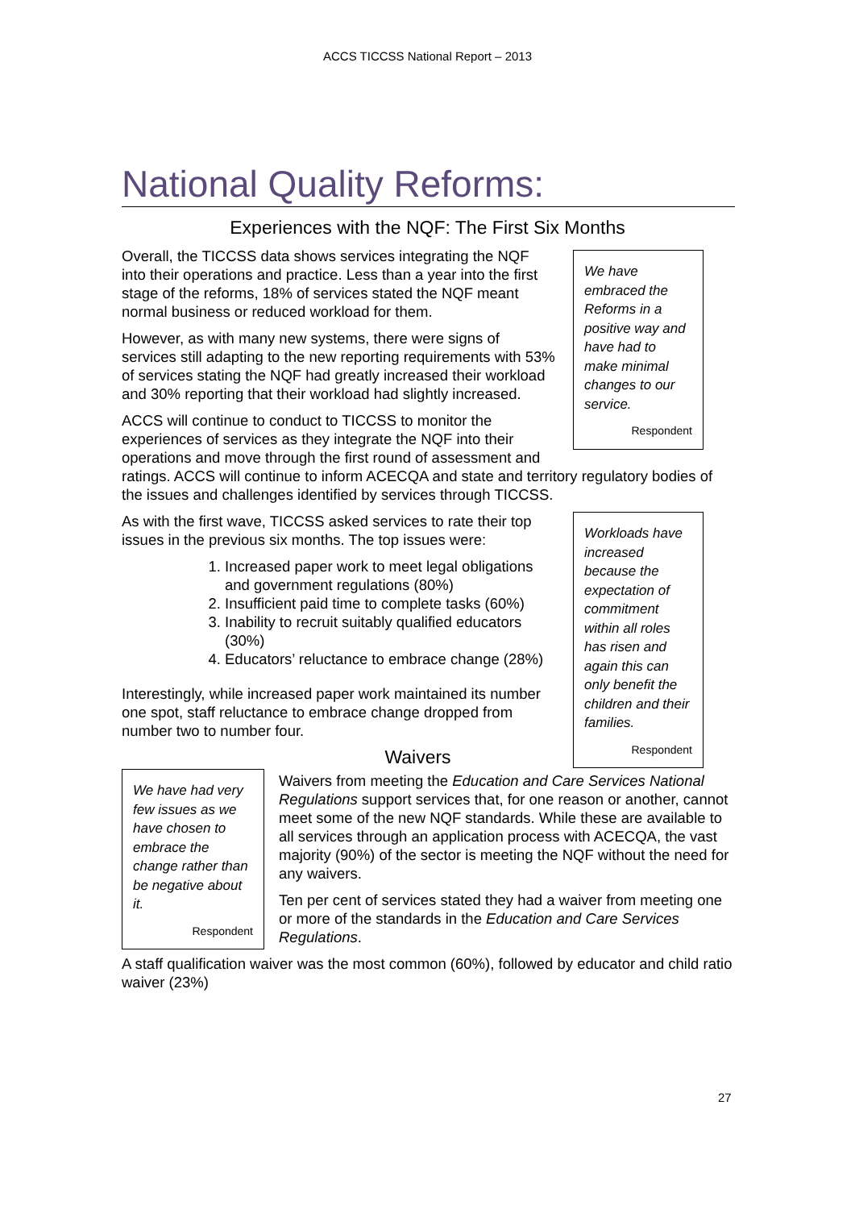ACCS TICCSS National Report – 2013
National Quality Reforms:
Experiences with the NQF: The First Six Months
We have embraced the Reforms in a positive way and have had to make minimal changes to our service.
Respondent
Overall, the TICCSS data shows services integrating the NQF into their operations and practice. Less than a year into the first stage of the reforms, 18% of services stated the NQF meant normal business or reduced workload for them.
However, as with many new systems, there were signs of services still adapting to the new reporting requirements with 53% of services stating the NQF had greatly increased their workload and 30% reporting that their workload had slightly increased.
ACCS will continue to conduct to TICCSS to monitor the experiences of services as they integrate the NQF into their operations and move through the first round of assessment and ratings. ACCS will continue to inform ACECQA and state and territory regulatory bodies of the issues and challenges identified by services through TICCSS.
Workloads have increased because the expectation of commitment within all roles has risen and again this can only benefit the children and their families.
Respondent
As with the first wave, TICCSS asked services to rate their top issues in the previous six months. The top issues were:
1. Increased paper work to meet legal obligations and government regulations (80%)
2. Insufficient paid time to complete tasks (60%)
3. Inability to recruit suitably qualified educators (30%)
4. Educators’ reluctance to embrace change (28%)
Interestingly, while increased paper work maintained its number one spot, staff reluctance to embrace change dropped from number two to number four.
We have had very few issues as we have chosen to embrace the change rather than be negative about it.
Respondent
Waivers
Waivers from meeting the Education and Care Services National Regulations support services that, for one reason or another, cannot meet some of the new NQF standards. While these are available to all services through an application process with ACECQA, the vast majority (90%) of the sector is meeting the NQF without the need for any waivers.
Ten per cent of services stated they had a waiver from meeting one or more of the standards in the Education and Care Services Regulations.
A staff qualification waiver was the most common (60%), followed by educator and child ratio waiver (23%)
27